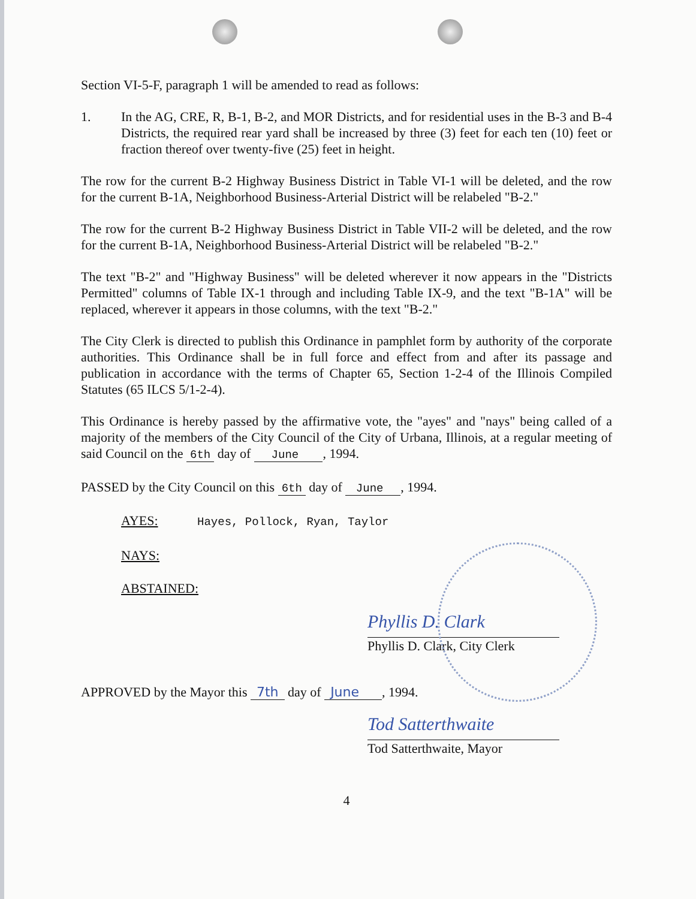Section VI-5-F, paragraph 1 will be amended to read as follows:
1. In the AG, CRE, R, B-1, B-2, and MOR Districts, and for residential uses in the B-3 and B-4 Districts, the required rear yard shall be increased by three (3) feet for each ten (10) feet or fraction thereof over twenty-five (25) feet in height.
The row for the current B-2 Highway Business District in Table VI-1 will be deleted, and the row for the current B-1A, Neighborhood Business-Arterial District will be relabeled "B-2."
The row for the current B-2 Highway Business District in Table VII-2 will be deleted, and the row for the current B-1A, Neighborhood Business-Arterial District will be relabeled "B-2."
The text "B-2" and "Highway Business" will be deleted wherever it now appears in the "Districts Permitted" columns of Table IX-1 through and including Table IX-9, and the text "B-1A" will be replaced, wherever it appears in those columns, with the text "B-2."
The City Clerk is directed to publish this Ordinance in pamphlet form by authority of the corporate authorities. This Ordinance shall be in full force and effect from and after its passage and publication in accordance with the terms of Chapter 65, Section 1-2-4 of the Illinois Compiled Statutes (65 ILCS 5/1-2-4).
This Ordinance is hereby passed by the affirmative vote, the "ayes" and "nays" being called of a majority of the members of the City Council of the City of Urbana, Illinois, at a regular meeting of said Council on the 6th day of June , 1994.
PASSED by the City Council on this 6th day of June , 1994.
AYES: Hayes, Pollock, Ryan, Taylor
NAYS:
ABSTAINED:
Phyllis D. Clark
Phyllis D. Clark, City Clerk
APPROVED by the Mayor this 7th day of June , 1994.
Tod Satterthwaite
Tod Satterthwaite, Mayor
4